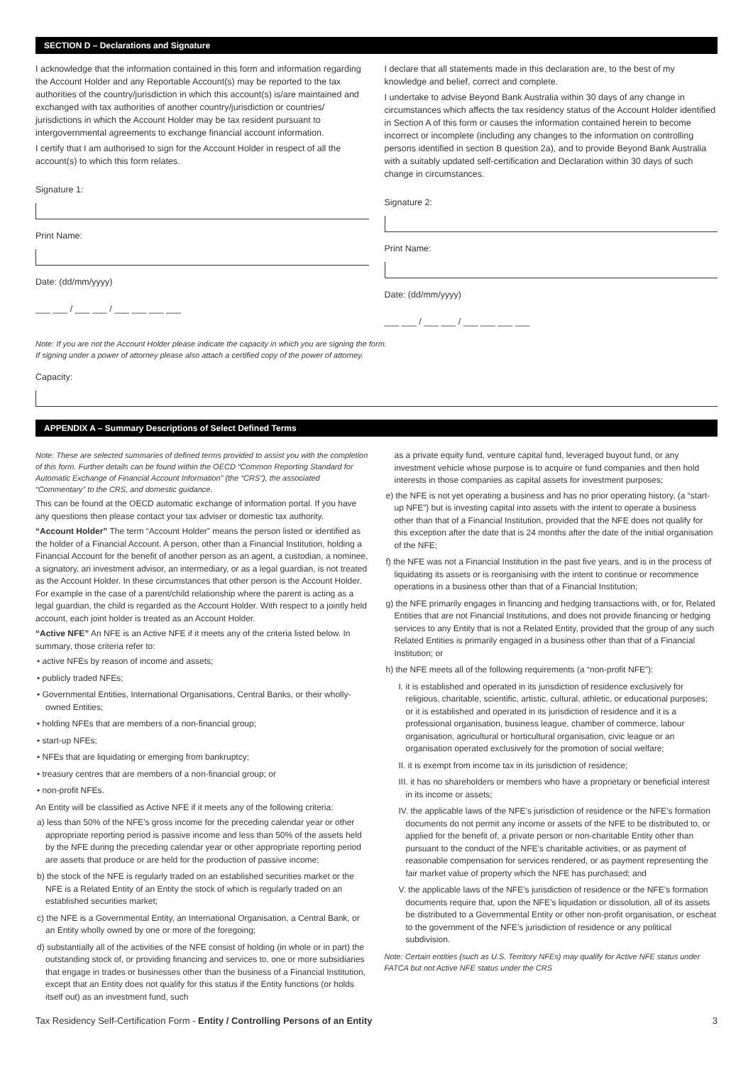SECTION D – Declarations and Signature
I acknowledge that the information contained in this form and information regarding the Account Holder and any Reportable Account(s) may be reported to the tax authorities of the country/jurisdiction in which this account(s) is/are maintained and exchanged with tax authorities of another country/jurisdiction or countries/ jurisdictions in which the Account Holder may be tax resident pursuant to intergovernmental agreements to exchange financial account information.
I certify that I am authorised to sign for the Account Holder in respect of all the account(s) to which this form relates.
Signature 1:
Print Name:
Date: (dd/mm/yyyy)
___ ___ / ___ ___ / ___ ___ ___ ___
I declare that all statements made in this declaration are, to the best of my knowledge and belief, correct and complete.
I undertake to advise Beyond Bank Australia within 30 days of any change in circumstances which affects the tax residency status of the Account Holder identified in Section A of this form or causes the information contained herein to become incorrect or incomplete (including any changes to the information on controlling persons identified in section B question 2a), and to provide Beyond Bank Australia with a suitably updated self-certification and Declaration within 30 days of such change in circumstances.
Signature 2:
Print Name:
Date: (dd/mm/yyyy)
___ ___ / ___ ___ / ___ ___ ___ ___
Note: If you are not the Account Holder please indicate the capacity in which you are signing the form.
If signing under a power of attorney please also attach a certified copy of the power of attorney.
Capacity:
APPENDIX A – Summary Descriptions of Select Defined Terms
Note: These are selected summaries of defined terms provided to assist you with the completion of this form. Further details can be found within the OECD “Common Reporting Standard for Automatic Exchange of Financial Account Information” (the “CRS”), the associated “Commentary” to the CRS, and domestic guidance.
This can be found at the OECD automatic exchange of information portal. If you have any questions then please contact your tax adviser or domestic tax authority.
“Account Holder” The term “Account Holder” means the person listed or identified as the holder of a Financial Account. A person, other than a Financial Institution, holding a Financial Account for the benefit of another person as an agent, a custodian, a nominee, a signatory, an investment advisor, an intermediary, or as a legal guardian, is not treated as the Account Holder. In these circumstances that other person is the Account Holder. For example in the case of a parent/child relationship where the parent is acting as a legal guardian, the child is regarded as the Account Holder. With respect to a jointly held account, each joint holder is treated as an Account Holder.
“Active NFE” An NFE is an Active NFE if it meets any of the criteria listed below. In summary, those criteria refer to:
• active NFEs by reason of income and assets;
• publicly traded NFEs;
• Governmental Entities, International Organisations, Central Banks, or their wholly-owned Entities;
• holding NFEs that are members of a non-financial group;
• start-up NFEs;
• NFEs that are liquidating or emerging from bankruptcy;
• treasury centres that are members of a non-financial group; or
• non-profit NFEs.
An Entity will be classified as Active NFE if it meets any of the following criteria:
a) less than 50% of the NFE’s gross income for the preceding calendar year or other appropriate reporting period is passive income and less than 50% of the assets held by the NFE during the preceding calendar year or other appropriate reporting period are assets that produce or are held for the production of passive income;
b) the stock of the NFE is regularly traded on an established securities market or the NFE is a Related Entity of an Entity the stock of which is regularly traded on an established securities market;
c) the NFE is a Governmental Entity, an International Organisation, a Central Bank, or an Entity wholly owned by one or more of the foregoing;
d) substantially all of the activities of the NFE consist of holding (in whole or in part) the outstanding stock of, or providing financing and services to, one or more subsidiaries that engage in trades or businesses other than the business of a Financial Institution, except that an Entity does not qualify for this status if the Entity functions (or holds itself out) as an investment fund, such
as a private equity fund, venture capital fund, leveraged buyout fund, or any investment vehicle whose purpose is to acquire or fund companies and then hold interests in those companies as capital assets for investment purposes;
e) the NFE is not yet operating a business and has no prior operating history, (a “start-up NFE”) but is investing capital into assets with the intent to operate a business other than that of a Financial Institution, provided that the NFE does not qualify for this exception after the date that is 24 months after the date of the initial organisation of the NFE;
f) the NFE was not a Financial Institution in the past five years, and is in the process of liquidating its assets or is reorganising with the intent to continue or recommence operations in a business other than that of a Financial Institution;
g) the NFE primarily engages in financing and hedging transactions with, or for, Related Entities that are not Financial Institutions, and does not provide financing or hedging services to any Entity that is not a Related Entity, provided that the group of any such Related Entities is primarily engaged in a business other than that of a Financial Institution; or
h) the NFE meets all of the following requirements (a “non-profit NFE”):
I. it is established and operated in its jurisdiction of residence exclusively for religious, charitable, scientific, artistic, cultural, athletic, or educational purposes; or it is established and operated in its jurisdiction of residence and it is a professional organisation, business league, chamber of commerce, labour organisation, agricultural or horticultural organisation, civic league or an organisation operated exclusively for the promotion of social welfare;
II. it is exempt from income tax in its jurisdiction of residence;
III. it has no shareholders or members who have a proprietary or beneficial interest in its income or assets;
IV. the applicable laws of the NFE’s jurisdiction of residence or the NFE’s formation documents do not permit any income or assets of the NFE to be distributed to, or applied for the benefit of, a private person or non-charitable Entity other than pursuant to the conduct of the NFE’s charitable activities, or as payment of reasonable compensation for services rendered, or as payment representing the fair market value of property which the NFE has purchased; and
V. the applicable laws of the NFE’s jurisdiction of residence or the NFE’s formation documents require that, upon the NFE’s liquidation or dissolution, all of its assets be distributed to a Governmental Entity or other non-profit organisation, or escheat to the government of the NFE’s jurisdiction of residence or any political subdivision.
Note: Certain entities (such as U.S. Territory NFEs) may qualify for Active NFE status under FATCA but not Active NFE status under the CRS
Tax Residency Self-Certification Form - Entity / Controlling Persons of an Entity 3